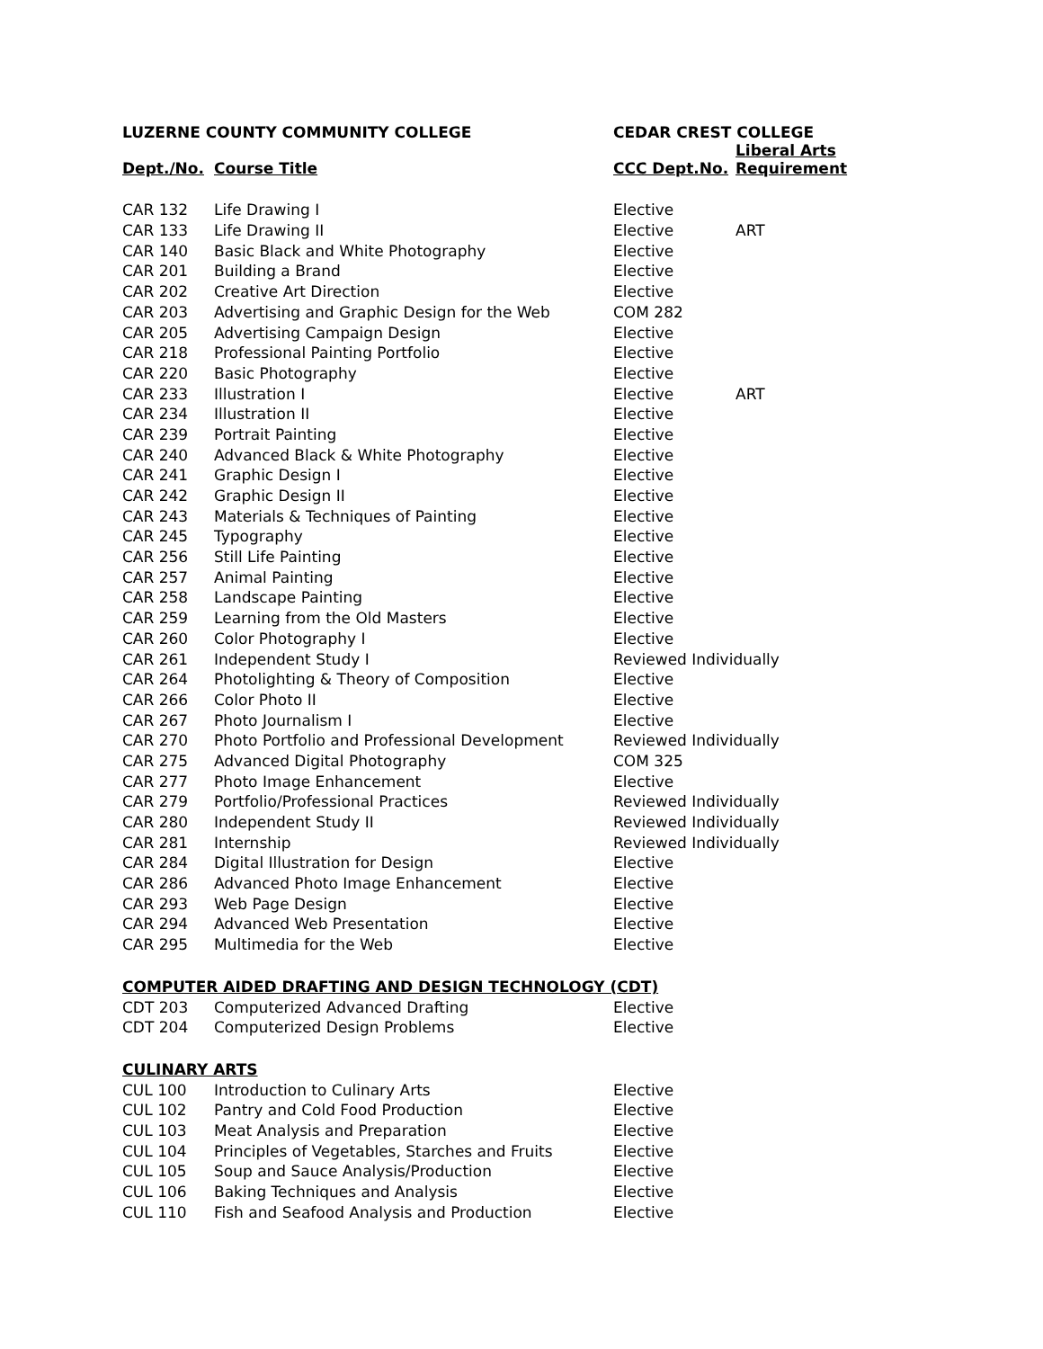| LUZERNE COUNTY COMMUNITY COLLEGE | | CEDAR CREST COLLEGE | |
| --- | --- | --- | --- |
| Dept./No. | Course Title | CCC Dept.No. | Liberal Arts Requirement |
| CAR 132 | Life Drawing I | Elective | |
| CAR 133 | Life Drawing II | Elective | ART |
| CAR 140 | Basic Black and White Photography | Elective | |
| CAR 201 | Building a Brand | Elective | |
| CAR 202 | Creative Art Direction | Elective | |
| CAR 203 | Advertising and Graphic Design for the Web | COM 282 | |
| CAR 205 | Advertising Campaign Design | Elective | |
| CAR 218 | Professional Painting Portfolio | Elective | |
| CAR 220 | Basic Photography | Elective | |
| CAR 233 | Illustration I | Elective | ART |
| CAR 234 | Illustration II | Elective | |
| CAR 239 | Portrait Painting | Elective | |
| CAR 240 | Advanced Black & White Photography | Elective | |
| CAR 241 | Graphic Design I | Elective | |
| CAR 242 | Graphic Design II | Elective | |
| CAR 243 | Materials & Techniques of Painting | Elective | |
| CAR 245 | Typography | Elective | |
| CAR 256 | Still Life Painting | Elective | |
| CAR 257 | Animal Painting | Elective | |
| CAR 258 | Landscape Painting | Elective | |
| CAR 259 | Learning from the Old Masters | Elective | |
| CAR 260 | Color Photography I | Elective | |
| CAR 261 | Independent Study I | Reviewed Individually | |
| CAR 264 | Photolighting & Theory of Composition | Elective | |
| CAR 266 | Color Photo II | Elective | |
| CAR 267 | Photo Journalism I | Elective | |
| CAR 270 | Photo Portfolio and Professional Development | Reviewed Individually | |
| CAR 275 | Advanced Digital Photography | COM 325 | |
| CAR 277 | Photo Image Enhancement | Elective | |
| CAR 279 | Portfolio/Professional Practices | Reviewed Individually | |
| CAR 280 | Independent Study II | Reviewed Individually | |
| CAR 281 | Internship | Reviewed Individually | |
| CAR 284 | Digital Illustration for Design | Elective | |
| CAR 286 | Advanced Photo Image Enhancement | Elective | |
| CAR 293 | Web Page Design | Elective | |
| CAR 294 | Advanced Web Presentation | Elective | |
| CAR 295 | Multimedia for the Web | Elective | |
| COMPUTER AIDED DRAFTING AND DESIGN TECHNOLOGY (CDT) | | | |
| CDT 203 | Computerized Advanced Drafting | Elective | |
| CDT 204 | Computerized Design Problems | Elective | |
| CULINARY ARTS | | | |
| CUL 100 | Introduction to Culinary Arts | Elective | |
| CUL 102 | Pantry and Cold Food Production | Elective | |
| CUL 103 | Meat Analysis and Preparation | Elective | |
| CUL 104 | Principles of Vegetables, Starches and Fruits | Elective | |
| CUL 105 | Soup and Sauce Analysis/Production | Elective | |
| CUL 106 | Baking Techniques and Analysis | Elective | |
| CUL 110 | Fish and Seafood Analysis and Production | Elective | |